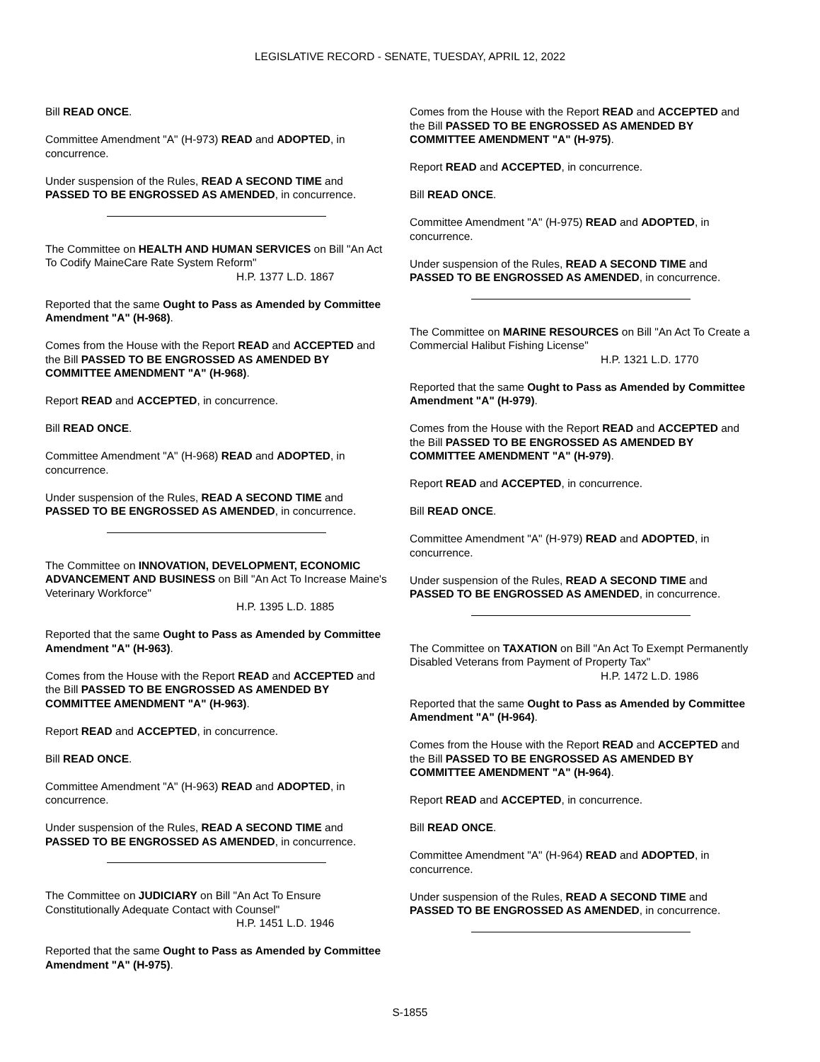LEGISLATIVE RECORD - SENATE, TUESDAY, APRIL 12, 2022
Bill READ ONCE.
Committee Amendment "A" (H-973) READ and ADOPTED, in concurrence.
Under suspension of the Rules, READ A SECOND TIME and PASSED TO BE ENGROSSED AS AMENDED, in concurrence.
The Committee on HEALTH AND HUMAN SERVICES on Bill "An Act To Codify MaineCare Rate System Reform"
H.P. 1377 L.D. 1867
Reported that the same Ought to Pass as Amended by Committee Amendment "A" (H-968).
Comes from the House with the Report READ and ACCEPTED and the Bill PASSED TO BE ENGROSSED AS AMENDED BY COMMITTEE AMENDMENT "A" (H-968).
Report READ and ACCEPTED, in concurrence.
Bill READ ONCE.
Committee Amendment "A" (H-968) READ and ADOPTED, in concurrence.
Under suspension of the Rules, READ A SECOND TIME and PASSED TO BE ENGROSSED AS AMENDED, in concurrence.
The Committee on INNOVATION, DEVELOPMENT, ECONOMIC ADVANCEMENT AND BUSINESS on Bill "An Act To Increase Maine's Veterinary Workforce"
H.P. 1395 L.D. 1885
Reported that the same Ought to Pass as Amended by Committee Amendment "A" (H-963).
Comes from the House with the Report READ and ACCEPTED and the Bill PASSED TO BE ENGROSSED AS AMENDED BY COMMITTEE AMENDMENT "A" (H-963).
Report READ and ACCEPTED, in concurrence.
Bill READ ONCE.
Committee Amendment "A" (H-963) READ and ADOPTED, in concurrence.
Under suspension of the Rules, READ A SECOND TIME and PASSED TO BE ENGROSSED AS AMENDED, in concurrence.
The Committee on JUDICIARY on Bill "An Act To Ensure Constitutionally Adequate Contact with Counsel"
H.P. 1451 L.D. 1946
Reported that the same Ought to Pass as Amended by Committee Amendment "A" (H-975).
Comes from the House with the Report READ and ACCEPTED and the Bill PASSED TO BE ENGROSSED AS AMENDED BY COMMITTEE AMENDMENT "A" (H-975).
Report READ and ACCEPTED, in concurrence.
Bill READ ONCE.
Committee Amendment "A" (H-975) READ and ADOPTED, in concurrence.
Under suspension of the Rules, READ A SECOND TIME and PASSED TO BE ENGROSSED AS AMENDED, in concurrence.
The Committee on MARINE RESOURCES on Bill "An Act To Create a Commercial Halibut Fishing License"
H.P. 1321 L.D. 1770
Reported that the same Ought to Pass as Amended by Committee Amendment "A" (H-979).
Comes from the House with the Report READ and ACCEPTED and the Bill PASSED TO BE ENGROSSED AS AMENDED BY COMMITTEE AMENDMENT "A" (H-979).
Report READ and ACCEPTED, in concurrence.
Bill READ ONCE.
Committee Amendment "A" (H-979) READ and ADOPTED, in concurrence.
Under suspension of the Rules, READ A SECOND TIME and PASSED TO BE ENGROSSED AS AMENDED, in concurrence.
The Committee on TAXATION on Bill "An Act To Exempt Permanently Disabled Veterans from Payment of Property Tax"
H.P. 1472 L.D. 1986
Reported that the same Ought to Pass as Amended by Committee Amendment "A" (H-964).
Comes from the House with the Report READ and ACCEPTED and the Bill PASSED TO BE ENGROSSED AS AMENDED BY COMMITTEE AMENDMENT "A" (H-964).
Report READ and ACCEPTED, in concurrence.
Bill READ ONCE.
Committee Amendment "A" (H-964) READ and ADOPTED, in concurrence.
Under suspension of the Rules, READ A SECOND TIME and PASSED TO BE ENGROSSED AS AMENDED, in concurrence.
S-1855